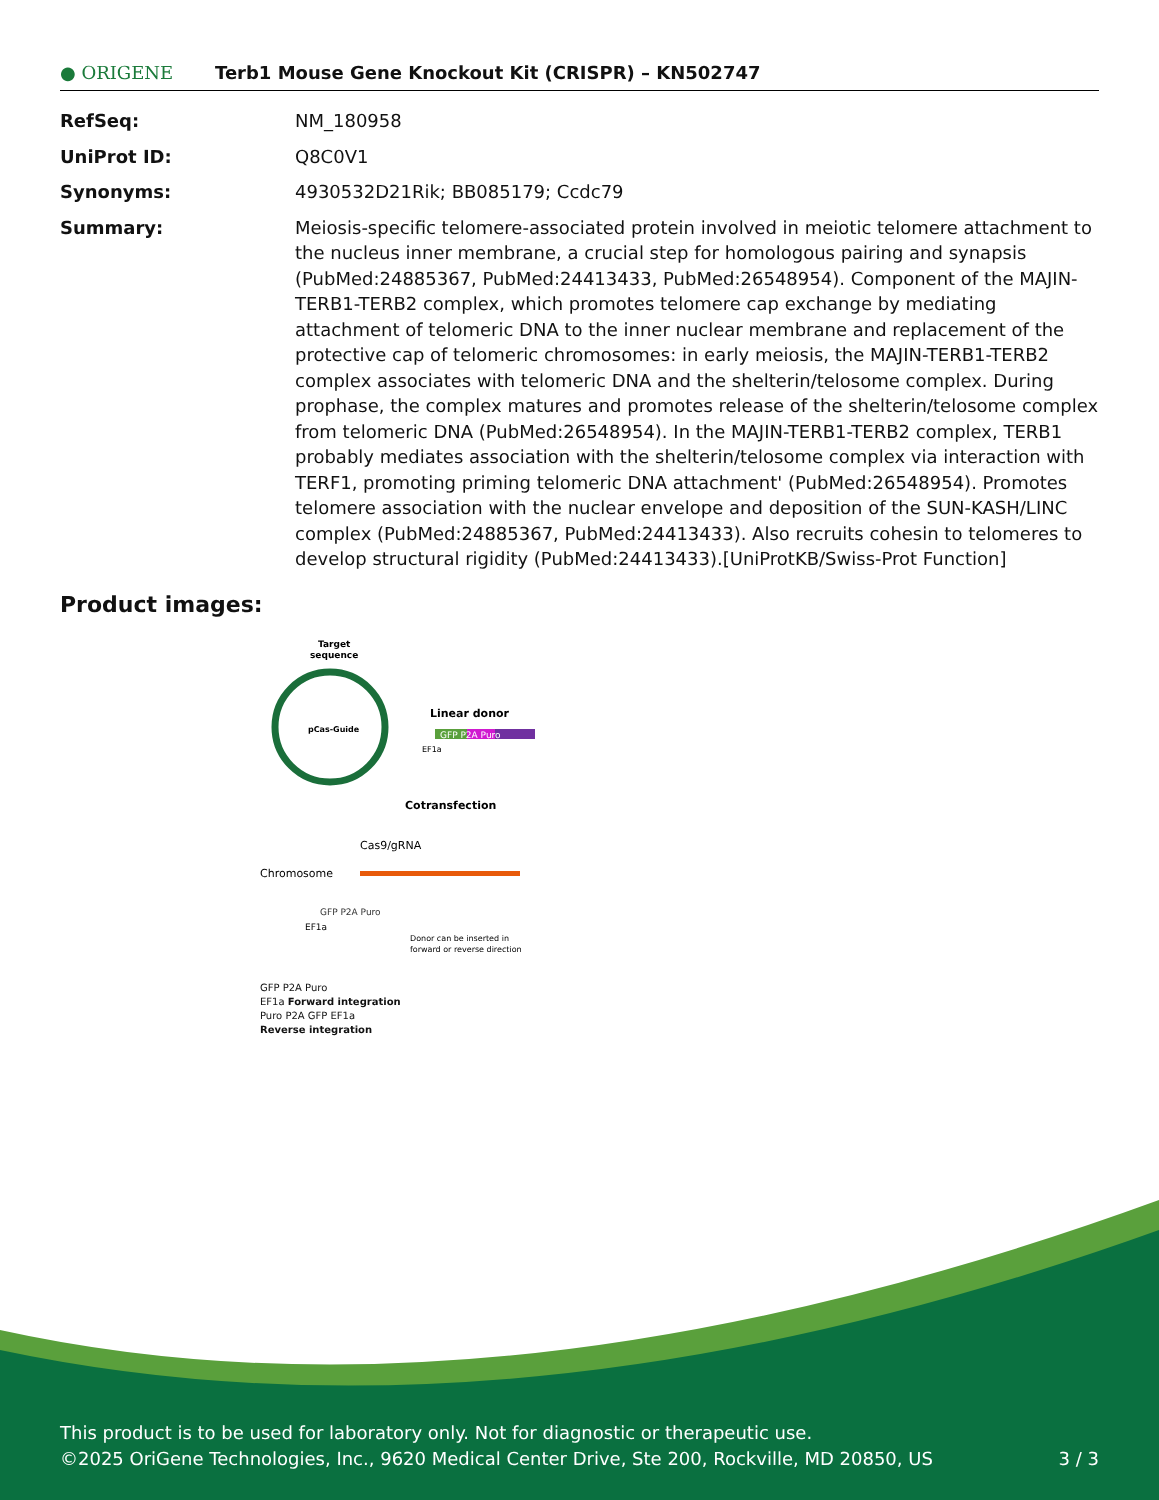● ORIGENE
Terb1 Mouse Gene Knockout Kit (CRISPR) – KN502747
RefSeq: NM_180958
UniProt ID: Q8C0V1
Synonyms: 4930532D21Rik; BB085179; Ccdc79
Summary: Meiosis-specific telomere-associated protein involved in meiotic telomere attachment to the nucleus inner membrane, a crucial step for homologous pairing and synapsis (PubMed:24885367, PubMed:24413433, PubMed:26548954). Component of the MAJIN-TERB1-TERB2 complex, which promotes telomere cap exchange by mediating attachment of telomeric DNA to the inner nuclear membrane and replacement of the protective cap of telomeric chromosomes: in early meiosis, the MAJIN-TERB1-TERB2 complex associates with telomeric DNA and the shelterin/telosome complex. During prophase, the complex matures and promotes release of the shelterin/telosome complex from telomeric DNA (PubMed:26548954). In the MAJIN-TERB1-TERB2 complex, TERB1 probably mediates association with the shelterin/telosome complex via interaction with TERF1, promoting priming telomeric DNA attachment' (PubMed:26548954). Promotes telomere association with the nuclear envelope and deposition of the SUN-KASH/LINC complex (PubMed:24885367, PubMed:24413433). Also recruits cohesin to telomeres to develop structural rigidity (PubMed:24413433).[UniProtKB/Swiss-Prot Function]
Product images:
Target
sequence
pCas-Guide
Linear donor
GFP P2A Puro
EF1a
Cotransfection
Cas9/gRNA
Chromosome
GFP P2A Puro
EF1a
Donor can be inserted in
forward or reverse direction
GFP P2A Puro
EF1a Forward integration
Puro P2A GFP EF1a
Reverse integration
This product is to be used for laboratory only. Not for diagnostic or therapeutic use.
©2025 OriGene Technologies, Inc., 9620 Medical Center Drive, Ste 200, Rockville, MD 20850, US 3 / 3